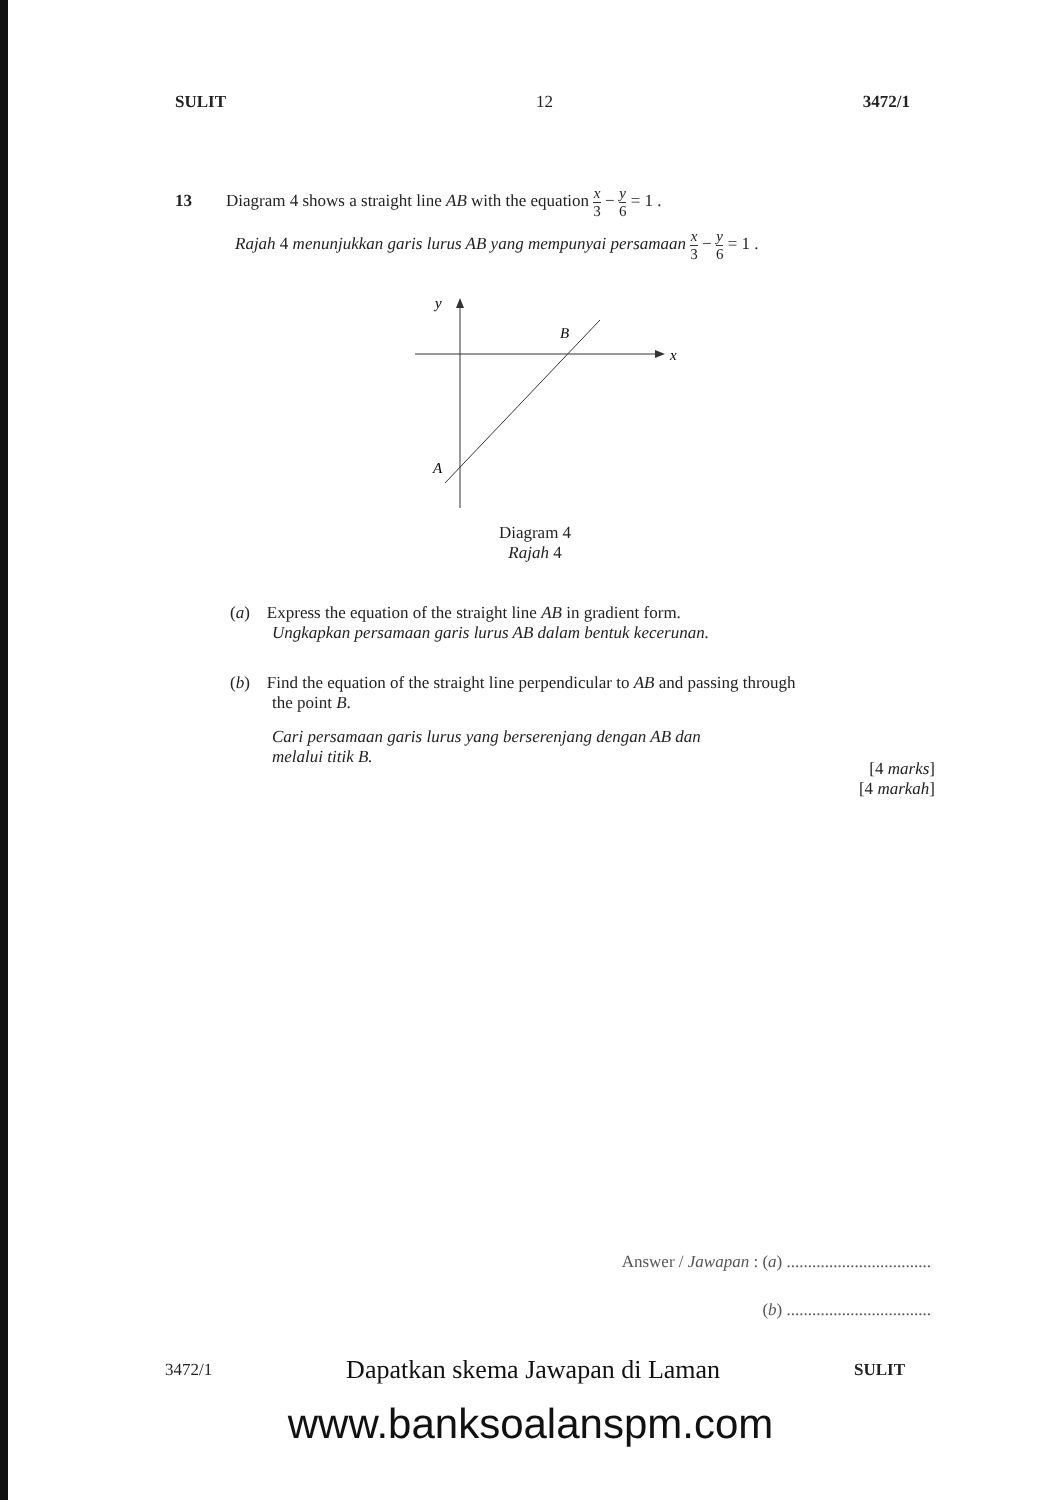SULIT 12 3472/1
13 Diagram 4 shows a straight line AB with the equation x 3 − y 6 = 1 .
Rajah 4 menunjukkan garis lurus AB yang mempunyai persamaan x 3 − y 6 = 1 .
y
x
B
A
Diagram 4
Rajah 4
(a) Express the equation of the straight line AB in gradient form.
Ungkapkan persamaan garis lurus AB dalam bentuk kecerunan.
(b) Find the equation of the straight line perpendicular to AB and passing through
the point B.
Cari persamaan garis lurus yang berserenjang dengan AB dan
melalui titik B.
[4 marks]
[4 markah]
Answer / Jawapan : (a) ..................................
(b) ..................................
3472/1 Dapatkan skema Jawapan di Laman SULIT
www.banksoalanspm.com